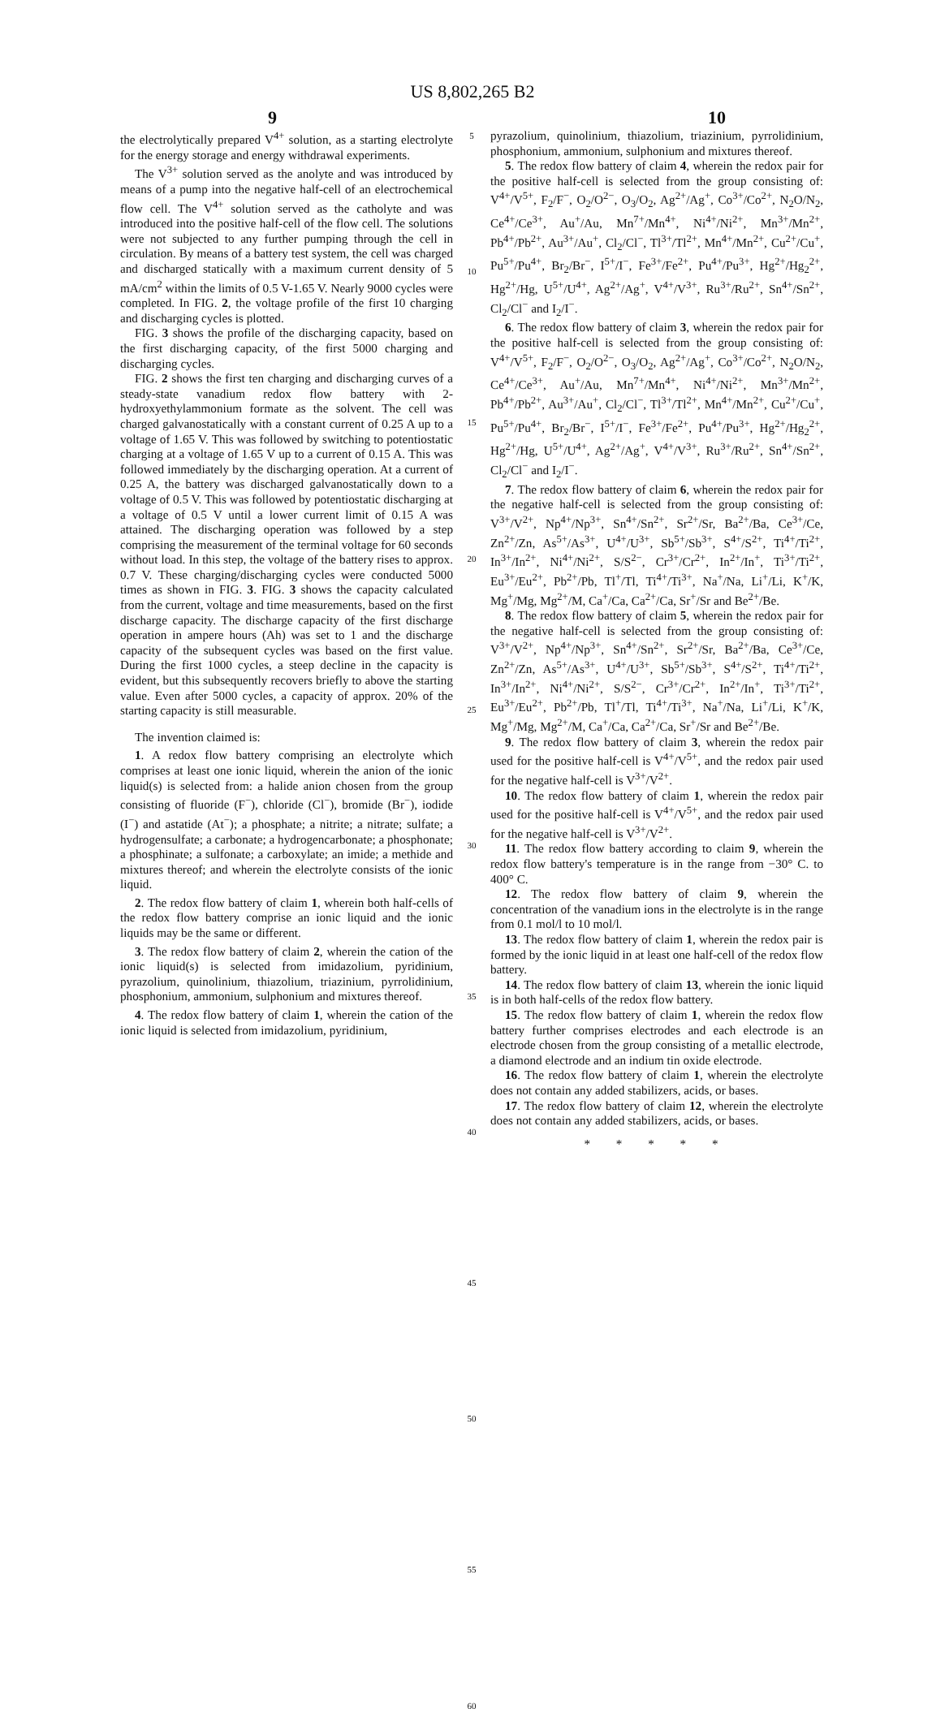US 8,802,265 B2
9 10
the electrolytically prepared V<sup>4+</sup> solution, as a starting electrolyte for the energy storage and energy withdrawal experiments.
The V<sup>3+</sup> solution served as the anolyte and was introduced by means of a pump into the negative half-cell of an electrochemical flow cell. The V<sup>4+</sup> solution served as the catholyte and was introduced into the positive half-cell of the flow cell. The solutions were not subjected to any further pumping through the cell in circulation. By means of a battery test system, the cell was charged and discharged statically with a maximum current density of 5 mA/cm<sup>2</sup> within the limits of 0.5 V-1.65 V. Nearly 9000 cycles were completed. In FIG. 2, the voltage profile of the first 10 charging and discharging cycles is plotted.
FIG. 3 shows the profile of the discharging capacity, based on the first discharging capacity, of the first 5000 charging and discharging cycles.
FIG. 2 shows the first ten charging and discharging curves of a steady-state vanadium redox flow battery with 2-hydroxyethylammonium formate as the solvent. The cell was charged galvanostatically with a constant current of 0.25 A up to a voltage of 1.65 V. This was followed by switching to potentiostatic charging at a voltage of 1.65 V up to a current of 0.15 A. This was followed immediately by the discharging operation. At a current of 0.25 A, the battery was discharged galvanostatically down to a voltage of 0.5 V. This was followed by potentiostatic discharging at a voltage of 0.5 V until a lower current limit of 0.15 A was attained. The discharging operation was followed by a step comprising the measurement of the terminal voltage for 60 seconds without load. In this step, the voltage of the battery rises to approx. 0.7 V. These charging/discharging cycles were conducted 5000 times as shown in FIG. 3. FIG. 3 shows the capacity calculated from the current, voltage and time measurements, based on the first discharge capacity. The discharge capacity of the first discharge operation in ampere hours (Ah) was set to 1 and the discharge capacity of the subsequent cycles was based on the first value. During the first 1000 cycles, a steep decline in the capacity is evident, but this subsequently recovers briefly to above the starting value. Even after 5000 cycles, a capacity of approx. 20% of the starting capacity is still measurable.
The invention claimed is:
1. A redox flow battery comprising an electrolyte which comprises at least one ionic liquid, wherein the anion of the ionic liquid(s) is selected from: a halide anion chosen from the group consisting of fluoride (F<sup>−</sup>), chloride (Cl<sup>−</sup>), bromide (Br<sup>−</sup>), iodide (I<sup>−</sup>) and astatide (At<sup>−</sup>); a phosphate; a nitrite; a nitrate; sulfate; a hydrogensulfate; a carbonate; a hydrogencarbonate; a phosphonate; a phosphinate; a sulfonate; a carboxylate; an imide; a methide and mixtures thereof; and wherein the electrolyte consists of the ionic liquid.
2. The redox flow battery of claim 1, wherein both half-cells of the redox flow battery comprise an ionic liquid and the ionic liquids may be the same or different.
3. The redox flow battery of claim 2, wherein the cation of the ionic liquid(s) is selected from imidazolium, pyridinium, pyrazolium, quinolinium, thiazolium, triazinium, pyrrolidinium, phosphonium, ammonium, sulphonium and mixtures thereof.
4. The redox flow battery of claim 1, wherein the cation of the ionic liquid is selected from imidazolium, pyridinium,
5
10
15
20
25
30
35
40
45
50
55
60
pyrazolium, quinolinium, thiazolium, triazinium, pyrrolidinium, phosphonium, ammonium, sulphonium and mixtures thereof.
5. The redox flow battery of claim 4, wherein the redox pair for the positive half-cell is selected from the group consisting of: V<sup>4+</sup>/V<sup>5+</sup>, F<sub>2</sub>/F<sup>−</sup>, O<sub>2</sub>/O<sup>2−</sup>, O<sub>3</sub>/O<sub>2</sub>, Ag<sup>2+</sup>/Ag<sup>+</sup>, Co<sup>3+</sup>/Co<sup>2+</sup>, N<sub>2</sub>O/N<sub>2</sub>, Ce<sup>4+</sup>/Ce<sup>3+</sup>, Au<sup>+</sup>/Au, Mn<sup>7+</sup>/Mn<sup>4+</sup>, Ni<sup>4+</sup>/Ni<sup>2+</sup>, Mn<sup>3+</sup>/Mn<sup>2+</sup>, Pb<sup>4+</sup>/Pb<sup>2+</sup>, Au<sup>3+</sup>/Au<sup>+</sup>, Cl<sub>2</sub>/Cl<sup>−</sup>, Tl<sup>3+</sup>/Tl<sup>2+</sup>, Mn<sup>4+</sup>/Mn<sup>2+</sup>, Cu<sup>2+</sup>/Cu<sup>+</sup>, Pu<sup>5+</sup>/Pu<sup>4+</sup>, Br<sub>2</sub>/Br<sup>−</sup>, I<sup>5+</sup>/I<sup>−</sup>, Fe<sup>3+</sup>/Fe<sup>2+</sup>, Pu<sup>4+</sup>/Pu<sup>3+</sup>, Hg<sup>2+</sup>/Hg<sub>2</sub><sup>2+</sup>, Hg<sup>2+</sup>/Hg, U<sup>5+</sup>/U<sup>4+</sup>, Ag<sup>2+</sup>/Ag<sup>+</sup>, V<sup>4+</sup>/V<sup>3+</sup>, Ru<sup>3+</sup>/Ru<sup>2+</sup>, Sn<sup>4+</sup>/Sn<sup>2+</sup>, Cl<sub>2</sub>/Cl<sup>−</sup> and I<sub>2</sub>/I<sup>−</sup>.
6. The redox flow battery of claim 3, wherein the redox pair for the positive half-cell is selected from the group consisting of: V<sup>4+</sup>/V<sup>5+</sup>, F<sub>2</sub>/F<sup>−</sup>, O<sub>2</sub>/O<sup>2−</sup>, O<sub>3</sub>/O<sub>2</sub>, Ag<sup>2+</sup>/Ag<sup>+</sup>, Co<sup>3+</sup>/Co<sup>2+</sup>, N<sub>2</sub>O/N<sub>2</sub>, Ce<sup>4+</sup>/Ce<sup>3+</sup>, Au<sup>+</sup>/Au, Mn<sup>7+</sup>/Mn<sup>4+</sup>, Ni<sup>4+</sup>/Ni<sup>2+</sup>, Mn<sup>3+</sup>/Mn<sup>2+</sup>, Pb<sup>4+</sup>/Pb<sup>2+</sup>, Au<sup>3+</sup>/Au<sup>+</sup>, Cl<sub>2</sub>/Cl<sup>−</sup>, Tl<sup>3+</sup>/Tl<sup>2+</sup>, Mn<sup>4+</sup>/Mn<sup>2+</sup>, Cu<sup>2+</sup>/Cu<sup>+</sup>, Pu<sup>5+</sup>/Pu<sup>4+</sup>, Br<sub>2</sub>/Br<sup>−</sup>, I<sup>5+</sup>/I<sup>−</sup>, Fe<sup>3+</sup>/Fe<sup>2+</sup>, Pu<sup>4+</sup>/Pu<sup>3+</sup>, Hg<sup>2+</sup>/Hg<sub>2</sub><sup>2+</sup>, Hg<sup>2+</sup>/Hg, U<sup>5+</sup>/U<sup>4+</sup>, Ag<sup>2+</sup>/Ag<sup>+</sup>, V<sup>4+</sup>/V<sup>3+</sup>, Ru<sup>3+</sup>/Ru<sup>2+</sup>, Sn<sup>4+</sup>/Sn<sup>2+</sup>, Cl<sub>2</sub>/Cl<sup>−</sup> and I<sub>2</sub>/I<sup>−</sup>.
7. The redox flow battery of claim 6, wherein the redox pair for the negative half-cell is selected from the group consisting of: V<sup>3+</sup>/V<sup>2+</sup>, Np<sup>4+</sup>/Np<sup>3+</sup>, Sn<sup>4+</sup>/Sn<sup>2+</sup>, Sr<sup>2+</sup>/Sr, Ba<sup>2+</sup>/Ba, Ce<sup>3+</sup>/Ce, Zn<sup>2+</sup>/Zn, As<sup>5+</sup>/As<sup>3+</sup>, U<sup>4+</sup>/U<sup>3+</sup>, Sb<sup>5+</sup>/Sb<sup>3+</sup>, S<sup>4+</sup>/S<sup>2+</sup>, Ti<sup>4+</sup>/Ti<sup>2+</sup>, In<sup>3+</sup>/In<sup>2+</sup>, Ni<sup>4+</sup>/Ni<sup>2+</sup>, S/S<sup>2−</sup>, Cr<sup>3+</sup>/Cr<sup>2+</sup>, In<sup>2+</sup>/In<sup>+</sup>, Ti<sup>3+</sup>/Ti<sup>2+</sup>, Eu<sup>3+</sup>/Eu<sup>2+</sup>, Pb<sup>2+</sup>/Pb, Tl<sup>+</sup>/Tl, Ti<sup>4+</sup>/Ti<sup>3+</sup>, Na<sup>+</sup>/Na, Li<sup>+</sup>/Li, K<sup>+</sup>/K, Mg<sup>+</sup>/Mg, Mg<sup>2+</sup>/M, Ca<sup>+</sup>/Ca, Ca<sup>2+</sup>/Ca, Sr<sup>+</sup>/Sr and Be<sup>2+</sup>/Be.
8. The redox flow battery of claim 5, wherein the redox pair for the negative half-cell is selected from the group consisting of: V<sup>3+</sup>/V<sup>2+</sup>, Np<sup>4+</sup>/Np<sup>3+</sup>, Sn<sup>4+</sup>/Sn<sup>2+</sup>, Sr<sup>2+</sup>/Sr, Ba<sup>2+</sup>/Ba, Ce<sup>3+</sup>/Ce, Zn<sup>2+</sup>/Zn, As<sup>5+</sup>/As<sup>3+</sup>, U<sup>4+</sup>/U<sup>3+</sup>, Sb<sup>5+</sup>/Sb<sup>3+</sup>, S<sup>4+</sup>/S<sup>2+</sup>, Ti<sup>4+</sup>/Ti<sup>2+</sup>, In<sup>3+</sup>/In<sup>2+</sup>, Ni<sup>4+</sup>/Ni<sup>2+</sup>, S/S<sup>2−</sup>, Cr<sup>3+</sup>/Cr<sup>2+</sup>, In<sup>2+</sup>/In<sup>+</sup>, Ti<sup>3+</sup>/Ti<sup>2+</sup>, Eu<sup>3+</sup>/Eu<sup>2+</sup>, Pb<sup>2+</sup>/Pb, Tl<sup>+</sup>/Tl, Ti<sup>4+</sup>/Ti<sup>3+</sup>, Na<sup>+</sup>/Na, Li<sup>+</sup>/Li, K<sup>+</sup>/K, Mg<sup>+</sup>/Mg, Mg<sup>2+</sup>/M, Ca<sup>+</sup>/Ca, Ca<sup>2+</sup>/Ca, Sr<sup>+</sup>/Sr and Be<sup>2+</sup>/Be.
9. The redox flow battery of claim 3, wherein the redox pair used for the positive half-cell is V<sup>4+</sup>/V<sup>5+</sup>, and the redox pair used for the negative half-cell is V<sup>3+</sup>/V<sup>2+</sup>.
10. The redox flow battery of claim 1, wherein the redox pair used for the positive half-cell is V<sup>4+</sup>/V<sup>5+</sup>, and the redox pair used for the negative half-cell is V<sup>3+</sup>/V<sup>2+</sup>.
11. The redox flow battery according to claim 9, wherein the redox flow battery's temperature is in the range from −30° C. to 400° C.
12. The redox flow battery of claim 9, wherein the concentration of the vanadium ions in the electrolyte is in the range from 0.1 mol/l to 10 mol/l.
13. The redox flow battery of claim 1, wherein the redox pair is formed by the ionic liquid in at least one half-cell of the redox flow battery.
14. The redox flow battery of claim 13, wherein the ionic liquid is in both half-cells of the redox flow battery.
15. The redox flow battery of claim 1, wherein the redox flow battery further comprises electrodes and each electrode is an electrode chosen from the group consisting of a metallic electrode, a diamond electrode and an indium tin oxide electrode.
16. The redox flow battery of claim 1, wherein the electrolyte does not contain any added stabilizers, acids, or bases.
17. The redox flow battery of claim 12, wherein the electrolyte does not contain any added stabilizers, acids, or bases.
* * * * *